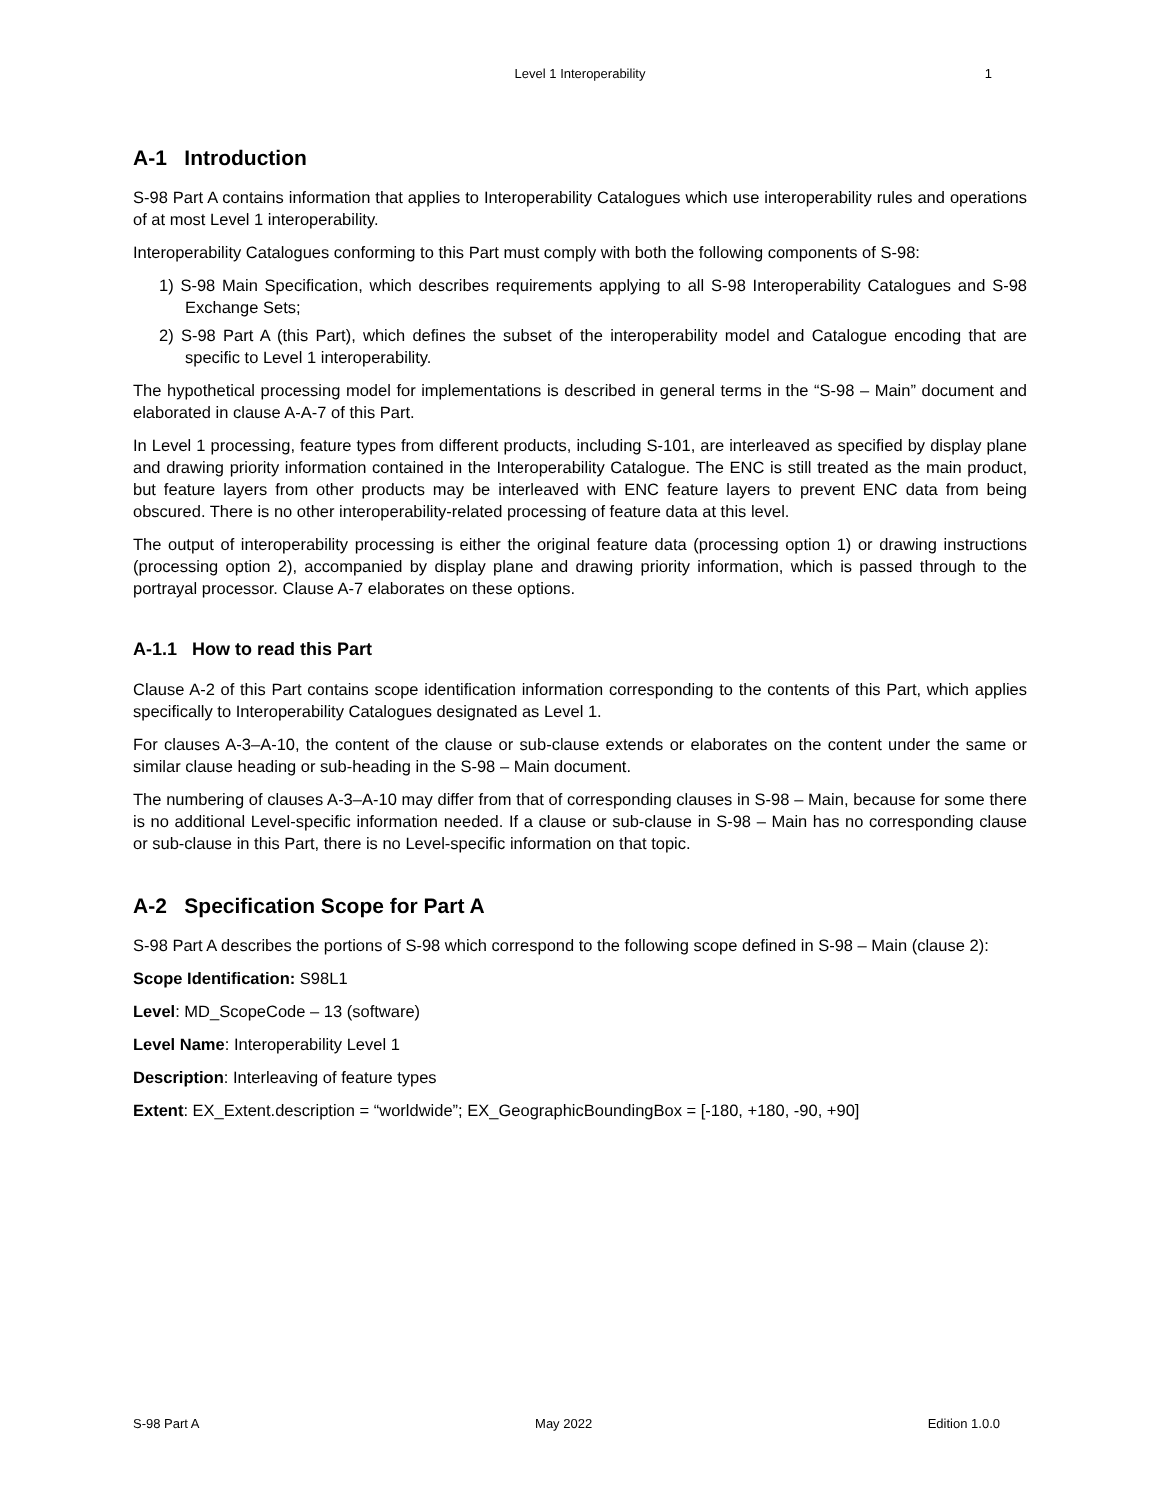Level 1 Interoperability 1
A-1 Introduction
S-98 Part A contains information that applies to Interoperability Catalogues which use interoperability rules and operations of at most Level 1 interoperability.
Interoperability Catalogues conforming to this Part must comply with both the following components of S-98:
1) S-98 Main Specification, which describes requirements applying to all S-98 Interoperability Catalogues and S-98 Exchange Sets;
2) S-98 Part A (this Part), which defines the subset of the interoperability model and Catalogue encoding that are specific to Level 1 interoperability.
The hypothetical processing model for implementations is described in general terms in the “S-98 – Main” document and elaborated in clause A-A-7 of this Part.
In Level 1 processing, feature types from different products, including S-101, are interleaved as specified by display plane and drawing priority information contained in the Interoperability Catalogue. The ENC is still treated as the main product, but feature layers from other products may be interleaved with ENC feature layers to prevent ENC data from being obscured. There is no other interoperability-related processing of feature data at this level.
The output of interoperability processing is either the original feature data (processing option 1) or drawing instructions (processing option 2), accompanied by display plane and drawing priority information, which is passed through to the portrayal processor. Clause A-7 elaborates on these options.
A-1.1 How to read this Part
Clause A-2 of this Part contains scope identification information corresponding to the contents of this Part, which applies specifically to Interoperability Catalogues designated as Level 1.
For clauses A-3–A-10, the content of the clause or sub-clause extends or elaborates on the content under the same or similar clause heading or sub-heading in the S-98 – Main document.
The numbering of clauses A-3–A-10 may differ from that of corresponding clauses in S-98 – Main, because for some there is no additional Level-specific information needed. If a clause or sub-clause in S-98 – Main has no corresponding clause or sub-clause in this Part, there is no Level-specific information on that topic.
A-2 Specification Scope for Part A
S-98 Part A describes the portions of S-98 which correspond to the following scope defined in S-98 – Main (clause 2):
Scope Identification: S98L1
Level: MD_ScopeCode – 13 (software)
Level Name: Interoperability Level 1
Description: Interleaving of feature types
Extent: EX_Extent.description = “worldwide”; EX_GeographicBoundingBox = [-180, +180, -90, +90]
S-98 Part A May 2022 Edition 1.0.0